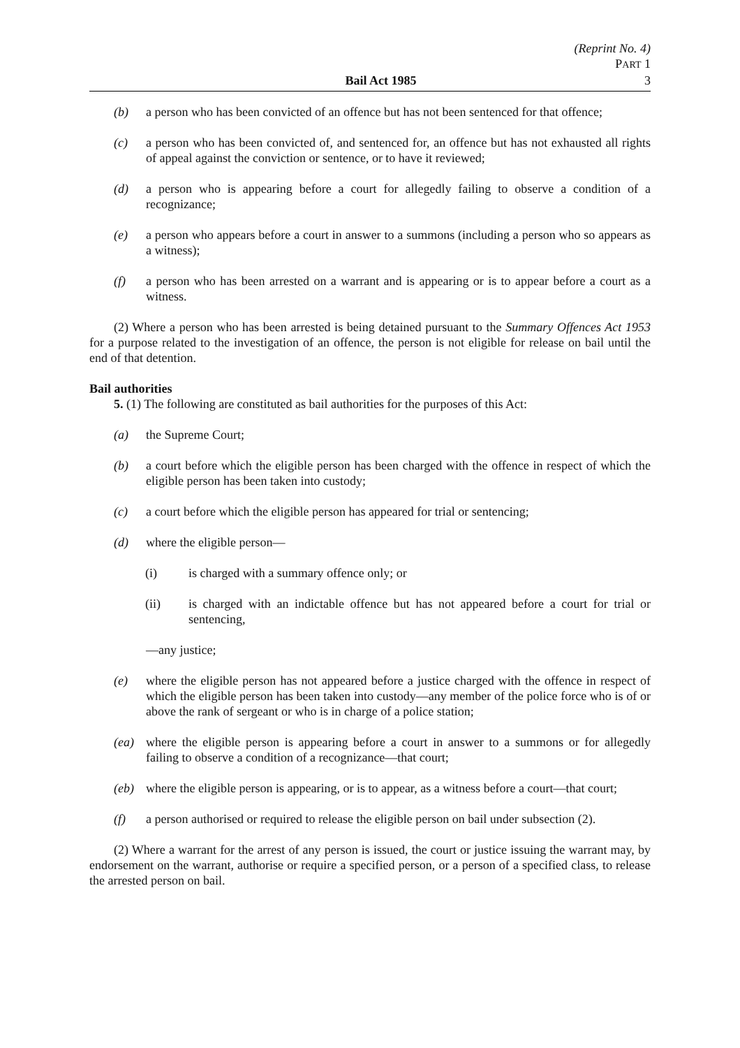(Reprint No. 4)
PART 1
Bail Act 1985 3
(b) a person who has been convicted of an offence but has not been sentenced for that offence;
(c) a person who has been convicted of, and sentenced for, an offence but has not exhausted all rights of appeal against the conviction or sentence, or to have it reviewed;
(d) a person who is appearing before a court for allegedly failing to observe a condition of a recognizance;
(e) a person who appears before a court in answer to a summons (including a person who so appears as a witness);
(f) a person who has been arrested on a warrant and is appearing or is to appear before a court as a witness.
(2) Where a person who has been arrested is being detained pursuant to the Summary Offences Act 1953 for a purpose related to the investigation of an offence, the person is not eligible for release on bail until the end of that detention.
Bail authorities
5. (1) The following are constituted as bail authorities for the purposes of this Act:
(a) the Supreme Court;
(b) a court before which the eligible person has been charged with the offence in respect of which the eligible person has been taken into custody;
(c) a court before which the eligible person has appeared for trial or sentencing;
(d) where the eligible person—
(i) is charged with a summary offence only; or
(ii) is charged with an indictable offence but has not appeared before a court for trial or sentencing,
—any justice;
(e) where the eligible person has not appeared before a justice charged with the offence in respect of which the eligible person has been taken into custody—any member of the police force who is of or above the rank of sergeant or who is in charge of a police station;
(ea) where the eligible person is appearing before a court in answer to a summons or for allegedly failing to observe a condition of a recognizance—that court;
(eb) where the eligible person is appearing, or is to appear, as a witness before a court—that court;
(f) a person authorised or required to release the eligible person on bail under subsection (2).
(2) Where a warrant for the arrest of any person is issued, the court or justice issuing the warrant may, by endorsement on the warrant, authorise or require a specified person, or a person of a specified class, to release the arrested person on bail.